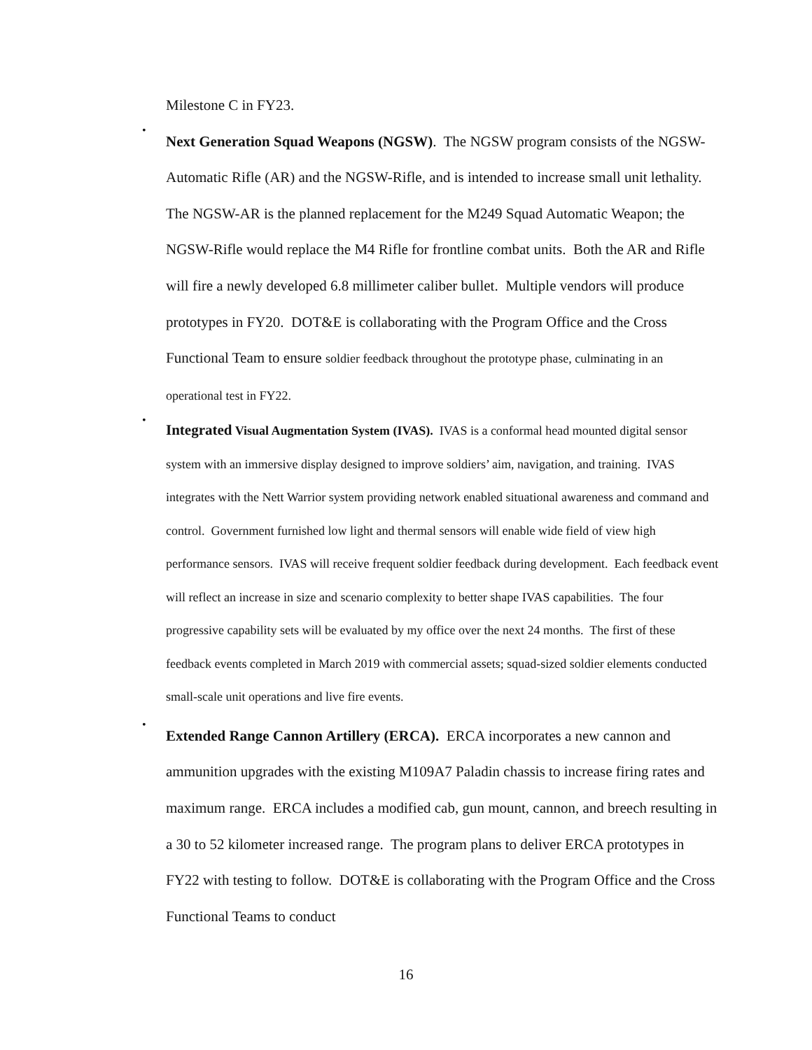Milestone C in FY23.
•
Next Generation Squad Weapons (NGSW). The NGSW program consists of the NGSW-Automatic Rifle (AR) and the NGSW-Rifle, and is intended to increase small unit lethality. The NGSW-AR is the planned replacement for the M249 Squad Automatic Weapon; the NGSW-Rifle would replace the M4 Rifle for frontline combat units. Both the AR and Rifle will fire a newly developed 6.8 millimeter caliber bullet. Multiple vendors will produce prototypes in FY20. DOT&E is collaborating with the Program Office and the Cross Functional Team to ensure soldier feedback throughout the prototype phase, culminating in an operational test in FY22.
•
Integrated Visual Augmentation System (IVAS). IVAS is a conformal head mounted digital sensor system with an immersive display designed to improve soldiers’ aim, navigation, and training. IVAS integrates with the Nett Warrior system providing network enabled situational awareness and command and control. Government furnished low light and thermal sensors will enable wide field of view high performance sensors. IVAS will receive frequent soldier feedback during development. Each feedback event will reflect an increase in size and scenario complexity to better shape IVAS capabilities. The four progressive capability sets will be evaluated by my office over the next 24 months. The first of these feedback events completed in March 2019 with commercial assets; squad-sized soldier elements conducted small-scale unit operations and live fire events.
•
Extended Range Cannon Artillery (ERCA). ERCA incorporates a new cannon and ammunition upgrades with the existing M109A7 Paladin chassis to increase firing rates and maximum range. ERCA includes a modified cab, gun mount, cannon, and breech resulting in a 30 to 52 kilometer increased range. The program plans to deliver ERCA prototypes in FY22 with testing to follow. DOT&E is collaborating with the Program Office and the Cross Functional Teams to conduct
16